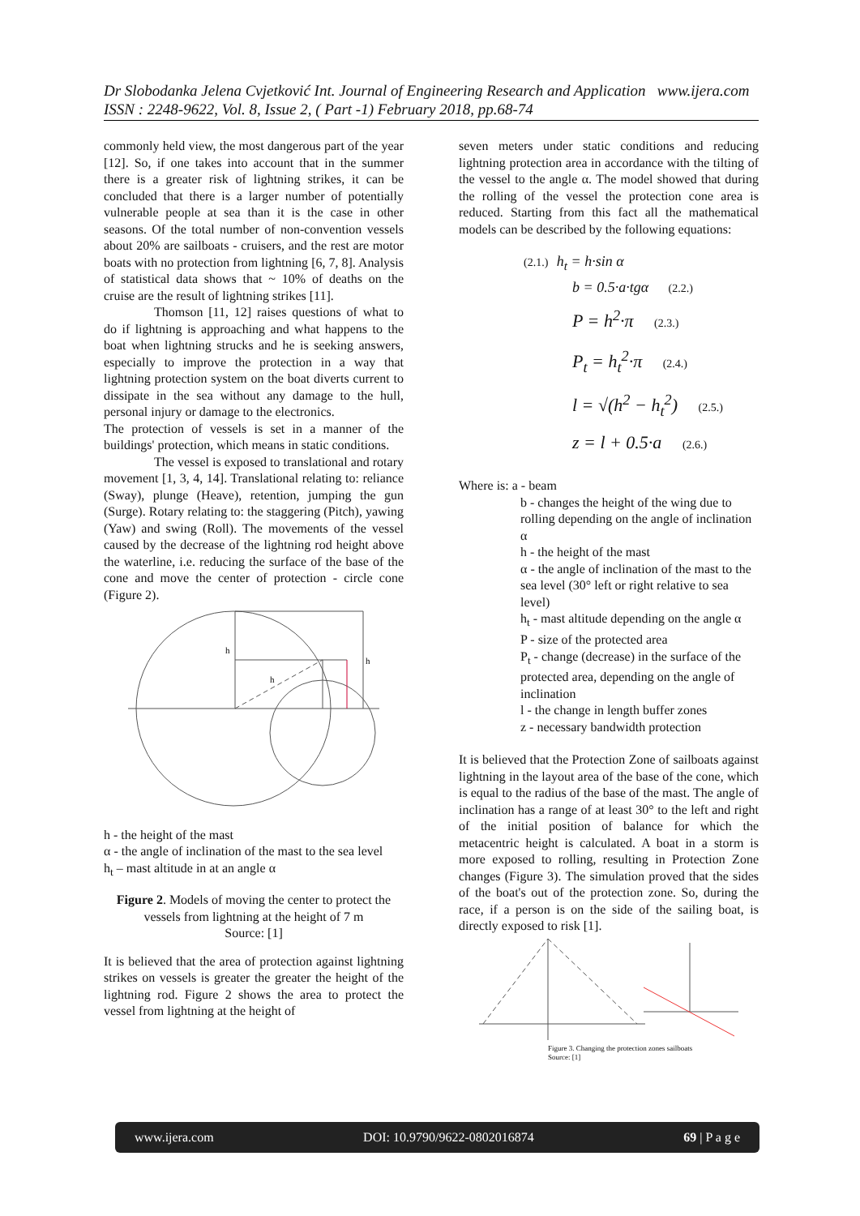Dr Slobodanka Jelena Cvjetković Int. Journal of Engineering Research and Application www.ijera.com
ISSN : 2248-9622, Vol. 8, Issue 2, ( Part -1) February 2018, pp.68-74
commonly held view, the most dangerous part of the year [12]. So, if one takes into account that in the summer there is a greater risk of lightning strikes, it can be concluded that there is a larger number of potentially vulnerable people at sea than it is the case in other seasons. Of the total number of non-convention vessels about 20% are sailboats - cruisers, and the rest are motor boats with no protection from lightning [6, 7, 8]. Analysis of statistical data shows that ~ 10% of deaths on the cruise are the result of lightning strikes [11].
Thomson [11, 12] raises questions of what to do if lightning is approaching and what happens to the boat when lightning strucks and he is seeking answers, especially to improve the protection in a way that lightning protection system on the boat diverts current to dissipate in the sea without any damage to the hull, personal injury or damage to the electronics.
The protection of vessels is set in a manner of the buildings' protection, which means in static conditions.
The vessel is exposed to translational and rotary movement [1, 3, 4, 14]. Translational relating to: reliance (Sway), plunge (Heave), retention, jumping the gun (Surge). Rotary relating to: the staggering (Pitch), yawing (Yaw) and swing (Roll). The movements of the vessel caused by the decrease of the lightning rod height above the waterline, i.e. reducing the surface of the base of the cone and move the center of protection - circle cone (Figure 2).
h
h
h
h - the height of the mast
α - the angle of inclination of the mast to the sea level
h<sub>t</sub> – mast altitude in at an angle α
Figure 2. Models of moving the center to protect the vessels from lightning at the height of 7 m
Source: [1]
It is believed that the area of protection against lightning strikes on vessels is greater the greater the height of the lightning rod. Figure 2 shows the area to protect the vessel from lightning at the height of
seven meters under static conditions and reducing lightning protection area in accordance with the tilting of the vessel to the angle α. The model showed that during the rolling of the vessel the protection cone area is reduced. Starting from this fact all the mathematical models can be described by the following equations:
(2.1.) h<sub>t</sub> = h·sin α
b = 0.5·a·tgα (2.2.)
P = h<sup>2</sup>·π (2.3.)
P<sub>t</sub> = h<sub>t</sub><sup>2</sup>·π (2.4.)
l = √(h<sup>2</sup> − h<sub>t</sub><sup>2</sup>) (2.5.)
z = l + 0.5·a (2.6.)
Where is: a - beam
b - changes the height of the wing due to rolling depending on the angle of inclination α
h - the height of the mast
α - the angle of inclination of the mast to the sea level (30° left or right relative to sea level)
h<sub>t</sub> - mast altitude depending on the angle α
P - size of the protected area
P<sub>t</sub> - change (decrease) in the surface of the protected area, depending on the angle of inclination
l - the change in length buffer zones
z - necessary bandwidth protection
It is believed that the Protection Zone of sailboats against lightning in the layout area of the base of the cone, which is equal to the radius of the base of the mast. The angle of inclination has a range of at least 30° to the left and right of the initial position of balance for which the metacentric height is calculated. A boat in a storm is more exposed to rolling, resulting in Protection Zone changes (Figure 3). The simulation proved that the sides of the boat's out of the protection zone. So, during the race, if a person is on the side of the sailing boat, is directly exposed to risk [1].
Figure 3. Changing the protection zones sailboats
Source: [1]
www.ijera.com DOI: 10.9790/9622-0802016874 69 | P a g e